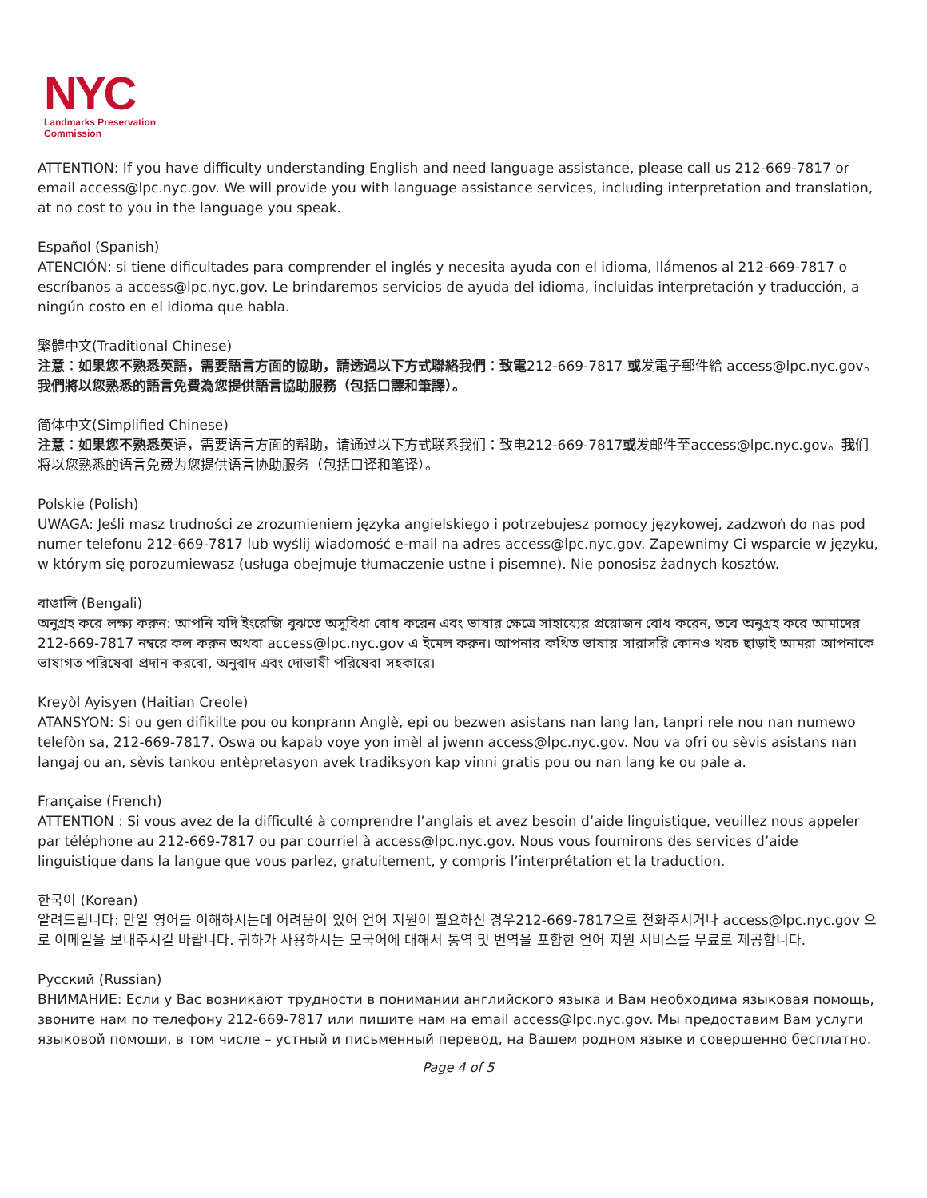NYC
Landmarks Preservation
Commission
ATTENTION: If you have difficulty understanding English and need language assistance, please call us 212-669-7817 or email access@lpc.nyc.gov. We will provide you with language assistance services, including interpretation and translation, at no cost to you in the language you speak.
Español (Spanish)
ATENCIÓN: si tiene dificultades para comprender el inglés y necesita ayuda con el idioma, llámenos al 212-669-7817 o escríbanos a access@lpc.nyc.gov. Le brindaremos servicios de ayuda del idioma, incluidas interpretación y traducción, a ningún costo en el idioma que habla.
繁體中文(Traditional Chinese)
注意：如果您不熟悉英語，需要語言方面的協助，請透過以下方式聯絡我們：致電212-669-7817 或发電子郵件給 access@lpc.nyc.gov。我們將以您熟悉的語言免費為您提供語言協助服務（包括口譯和筆譯）。
简体中文(Simplified Chinese)
注意：如果您不熟悉英语，需要语言方面的帮助，请通过以下方式联系我们：致电212-669-7817或发邮件至access@lpc.nyc.gov。我们将以您熟悉的语言免费为您提供语言协助服务（包括口译和笔译）。
Polskie (Polish)
UWAGA: Jeśli masz trudności ze zrozumieniem języka angielskiego i potrzebujesz pomocy językowej, zadzwoń do nas pod numer telefonu 212-669-7817 lub wyślij wiadomość e-mail na adres access@lpc.nyc.gov. Zapewnimy Ci wsparcie w języku, w którym się porozumiewasz (usługa obejmuje tłumaczenie ustne i pisemne). Nie ponosisz żadnych kosztów.
বাঙালি (Bengali)
অনুগ্রহ করে লক্ষ্য করুন: আপনি যদি ইংরেজি বুঝতে অসুবিধা বোধ করেন এবং ভাষার ক্ষেত্রে সাহায্যের প্রয়োজন বোধ করেন, তবে অনুগ্রহ করে আমাদের 212-669-7817 নম্বরে কল করুন অথবা access@lpc.nyc.gov এ ইমেল করুন। আপনার কথিত ভাষায় সারাসরি কোনও খরচ ছাড়াই আমরা আপনাকে ভাষাগত পরিষেবা প্রদান করবো, অনুবাদ এবং দোভাষী পরিষেবা সহকারে।
Kreyòl Ayisyen (Haitian Creole)
ATANSYON: Si ou gen difikilte pou ou konprann Anglè, epi ou bezwen asistans nan lang lan, tanpri rele nou nan numewo telefòn sa, 212-669-7817. Oswa ou kapab voye yon imèl al jwenn access@lpc.nyc.gov. Nou va ofri ou sèvis asistans nan langaj ou an, sèvis tankou entèpretasyon avek tradiksyon kap vinni gratis pou ou nan lang ke ou pale a.
Française (French)
ATTENTION : Si vous avez de la difficulté à comprendre l’anglais et avez besoin d’aide linguistique, veuillez nous appeler par téléphone au 212-669-7817 ou par courriel à access@lpc.nyc.gov. Nous vous fournirons des services d’aide linguistique dans la langue que vous parlez, gratuitement, y compris l’interprétation et la traduction.
한국어 (Korean)
알려드립니다: 만일 영어를 이해하시는데 어려움이 있어 언어 지원이 필요하신 경우212-669-7817으로 전화주시거나 access@lpc.nyc.gov 으로 이메일을 보내주시길 바랍니다. 귀하가 사용하시는 모국어에 대해서 통역 및 번역을 포함한 언어 지원 서비스를 무료로 제공합니다.
Русский (Russian)
ВНИМАНИЕ: Если у Вас возникают трудности в понимании английского языка и Вам необходима языковая помощь, звоните нам по телефону 212-669-7817 или пишите нам на email access@lpc.nyc.gov. Мы предоставим Вам услуги языковой помощи, в том числе – устный и письменный перевод, на Вашем родном языке и совершенно бесплатно.
Page 4 of 5